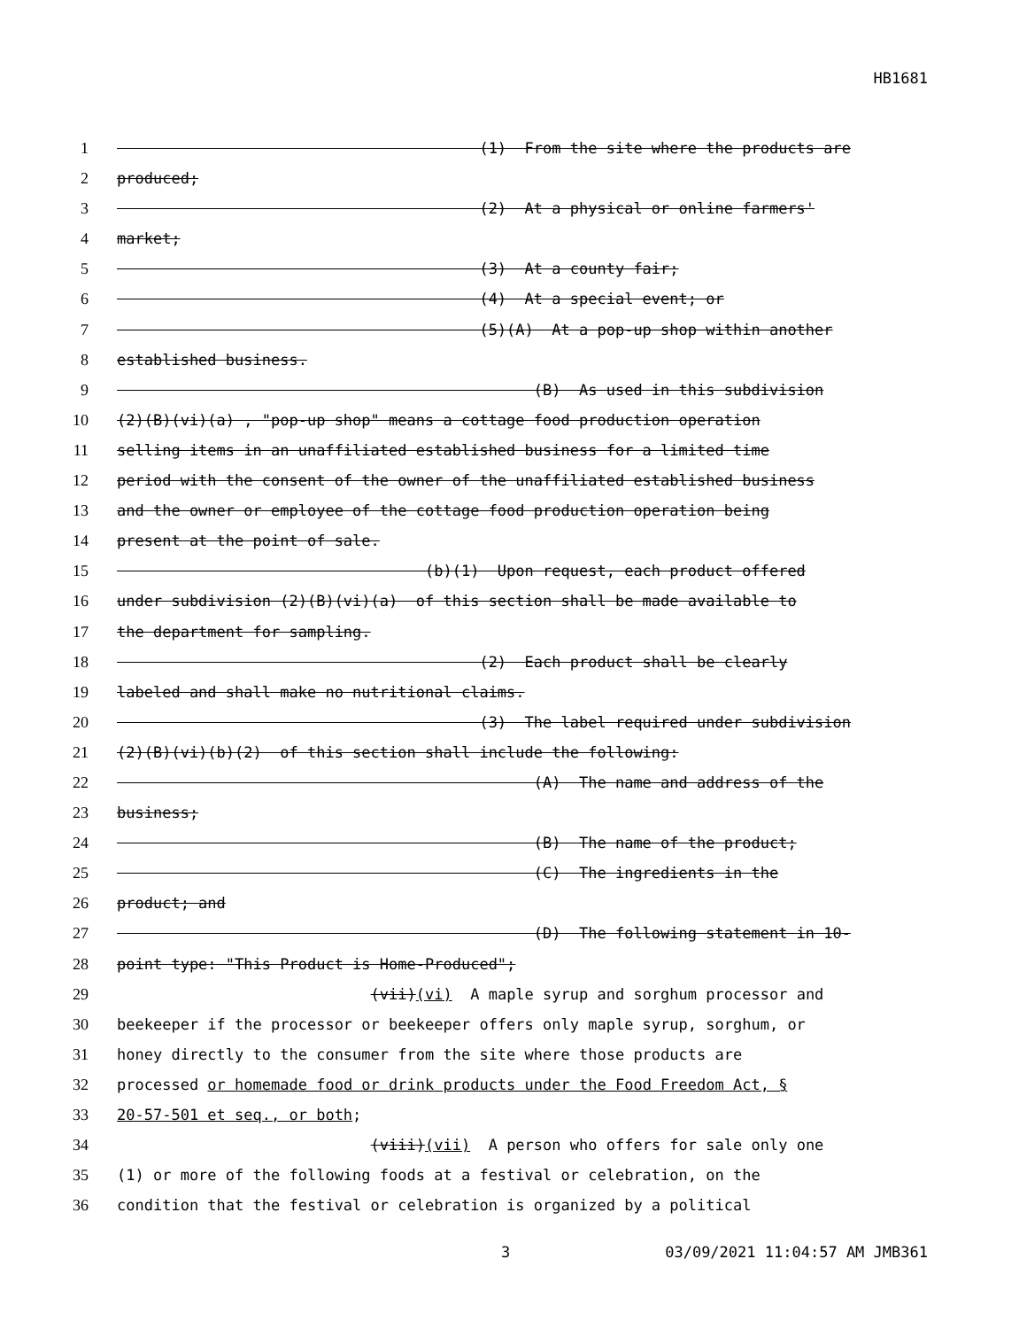HB1681
1 (1) From the site where the products are
2 produced;
3 (2) At a physical or online farmers'
4 market;
5 (3) At a county fair;
6 (4) At a special event; or
7 (5)(A) At a pop-up shop within another
8 established business.
9 (B) As used in this subdivision
10 (2)(B)(vi)(a) , "pop-up shop" means a cottage food production operation
11 selling items in an unaffiliated established business for a limited time
12 period with the consent of the owner of the unaffiliated established business
13 and the owner or employee of the cottage food production operation being
14 present at the point of sale.
15 (b)(1) Upon request, each product offered
16 under subdivision (2)(B)(vi)(a) of this section shall be made available to
17 the department for sampling.
18 (2) Each product shall be clearly
19 labeled and shall make no nutritional claims.
20 (3) The label required under subdivision
21 (2)(B)(vi)(b)(2) of this section shall include the following:
22 (A) The name and address of the
23 business;
24 (B) The name of the product;
25 (C) The ingredients in the
26 product; and
27 (D) The following statement in 10-
28 point type: "This Product is Home-Produced";
29 (vii)(vi) A maple syrup and sorghum processor and
30 beekeeper if the processor or beekeeper offers only maple syrup, sorghum, or
31 honey directly to the consumer from the site where those products are
32 processed or homemade food or drink products under the Food Freedom Act, §
33 20-57-501 et seq., or both;
34 (viii)(vii) A person who offers for sale only one
35 (1) or more of the following foods at a festival or celebration, on the
36 condition that the festival or celebration is organized by a political
3 03/09/2021 11:04:57 AM JMB361